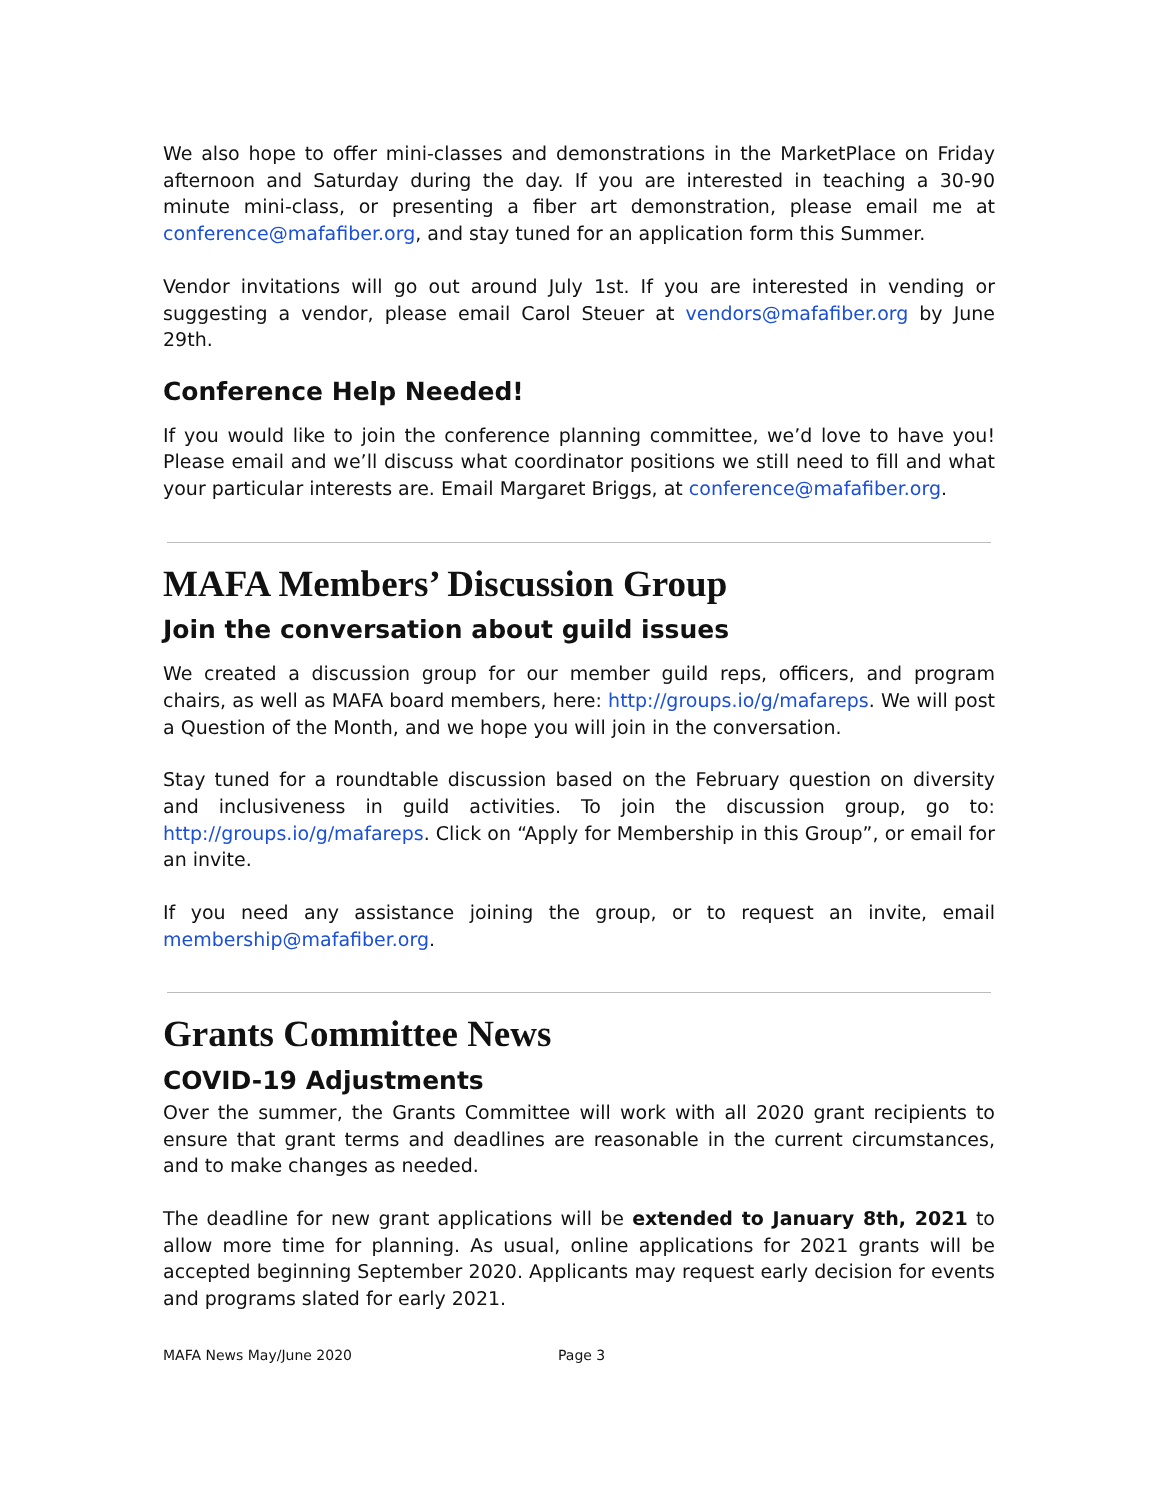We also hope to offer mini-classes and demonstrations in the MarketPlace on Friday afternoon and Saturday during the day. If you are interested in teaching a 30-90 minute mini-class, or presenting a fiber art demonstration, please email me at conference@mafafiber.org, and stay tuned for an application form this Summer.
Vendor invitations will go out around July 1st. If you are interested in vending or suggesting a vendor, please email Carol Steuer at vendors@mafafiber.org by June 29th.
Conference Help Needed!
If you would like to join the conference planning committee, we’d love to have you! Please email and we’ll discuss what coordinator positions we still need to fill and what your particular interests are. Email Margaret Briggs, at conference@mafafiber.org.
MAFA Members’ Discussion Group
Join the conversation about guild issues
We created a discussion group for our member guild reps, officers, and program chairs, as well as MAFA board members, here: http://groups.io/g/mafareps. We will post a Question of the Month, and we hope you will join in the conversation.
Stay tuned for a roundtable discussion based on the February question on diversity and inclusiveness in guild activities. To join the discussion group, go to: http://groups.io/g/mafareps. Click on “Apply for Membership in this Group”, or email for an invite.
If you need any assistance joining the group, or to request an invite, email membership@mafafiber.org.
Grants Committee News
COVID-19 Adjustments
Over the summer, the Grants Committee will work with all 2020 grant recipients to ensure that grant terms and deadlines are reasonable in the current circumstances, and to make changes as needed.
The deadline for new grant applications will be extended to January 8th, 2021 to allow more time for planning. As usual, online applications for 2021 grants will be accepted beginning September 2020. Applicants may request early decision for events and programs slated for early 2021.
MAFA News May/June 2020 Page 3